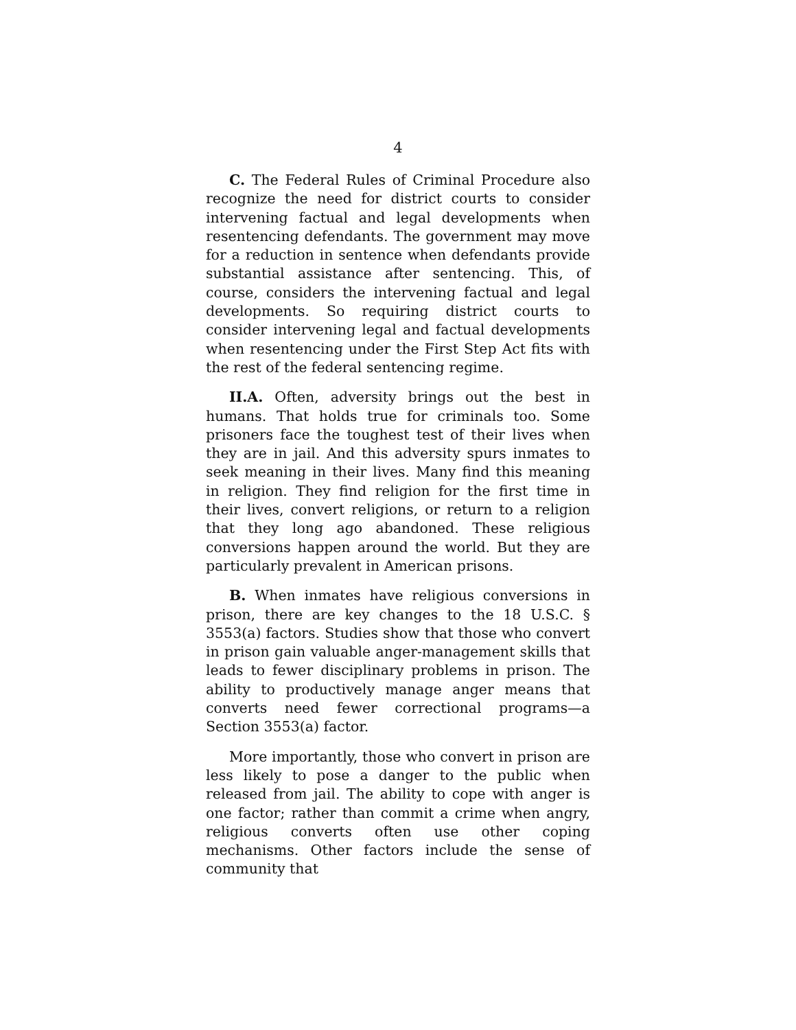4
C. The Federal Rules of Criminal Procedure also recognize the need for district courts to consider intervening factual and legal developments when resentencing defendants. The government may move for a reduction in sentence when defendants provide substantial assistance after sentencing. This, of course, considers the intervening factual and legal developments. So requiring district courts to consider intervening legal and factual developments when resentencing under the First Step Act fits with the rest of the federal sentencing regime.
II.A. Often, adversity brings out the best in humans. That holds true for criminals too. Some prisoners face the toughest test of their lives when they are in jail. And this adversity spurs inmates to seek meaning in their lives. Many find this meaning in religion. They find religion for the first time in their lives, convert religions, or return to a religion that they long ago abandoned. These religious conversions happen around the world. But they are particularly prevalent in American prisons.
B. When inmates have religious conversions in prison, there are key changes to the 18 U.S.C. § 3553(a) factors. Studies show that those who convert in prison gain valuable anger-management skills that leads to fewer disciplinary problems in prison. The ability to productively manage anger means that converts need fewer correctional programs—a Section 3553(a) factor.
More importantly, those who convert in prison are less likely to pose a danger to the public when released from jail. The ability to cope with anger is one factor; rather than commit a crime when angry, religious converts often use other coping mechanisms. Other factors include the sense of community that